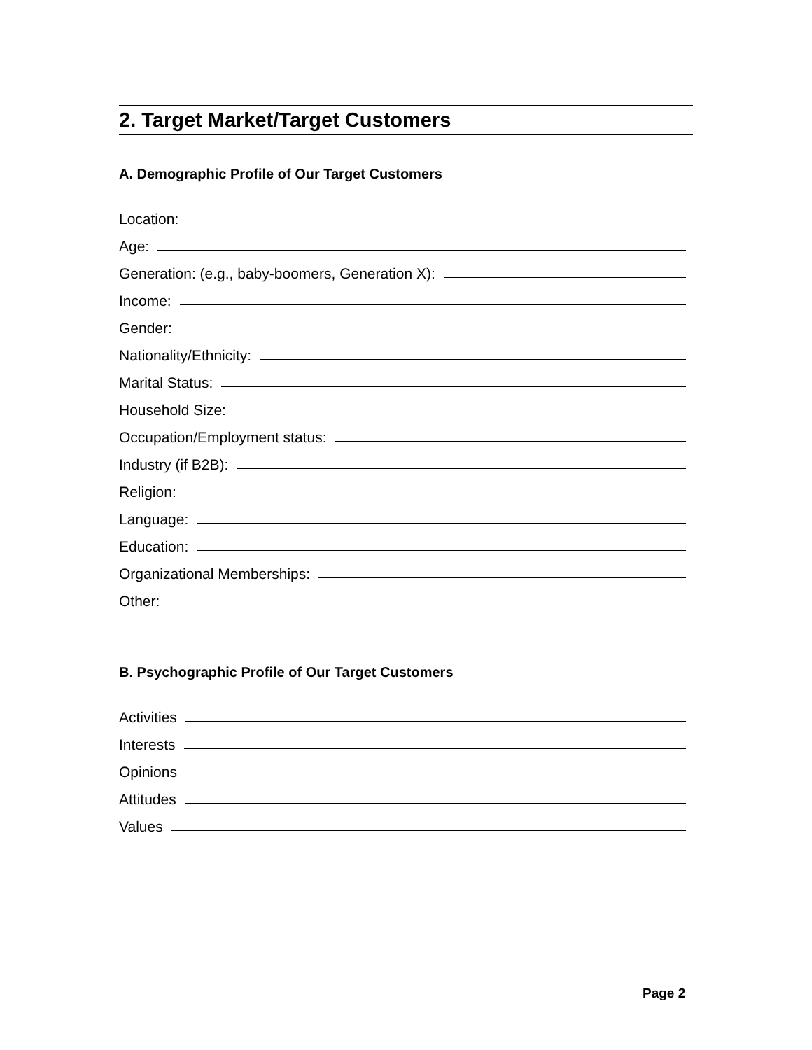2. Target Market/Target Customers
A. Demographic Profile of Our Target Customers
Location:
Age:
Generation: (e.g., baby-boomers, Generation X):
Income:
Gender:
Nationality/Ethnicity:
Marital Status:
Household Size:
Occupation/Employment status:
Industry (if B2B):
Religion:
Language:
Education:
Organizational Memberships:
Other:
B. Psychographic Profile of Our Target Customers
Activities
Interests
Opinions
Attitudes
Values
Page 2